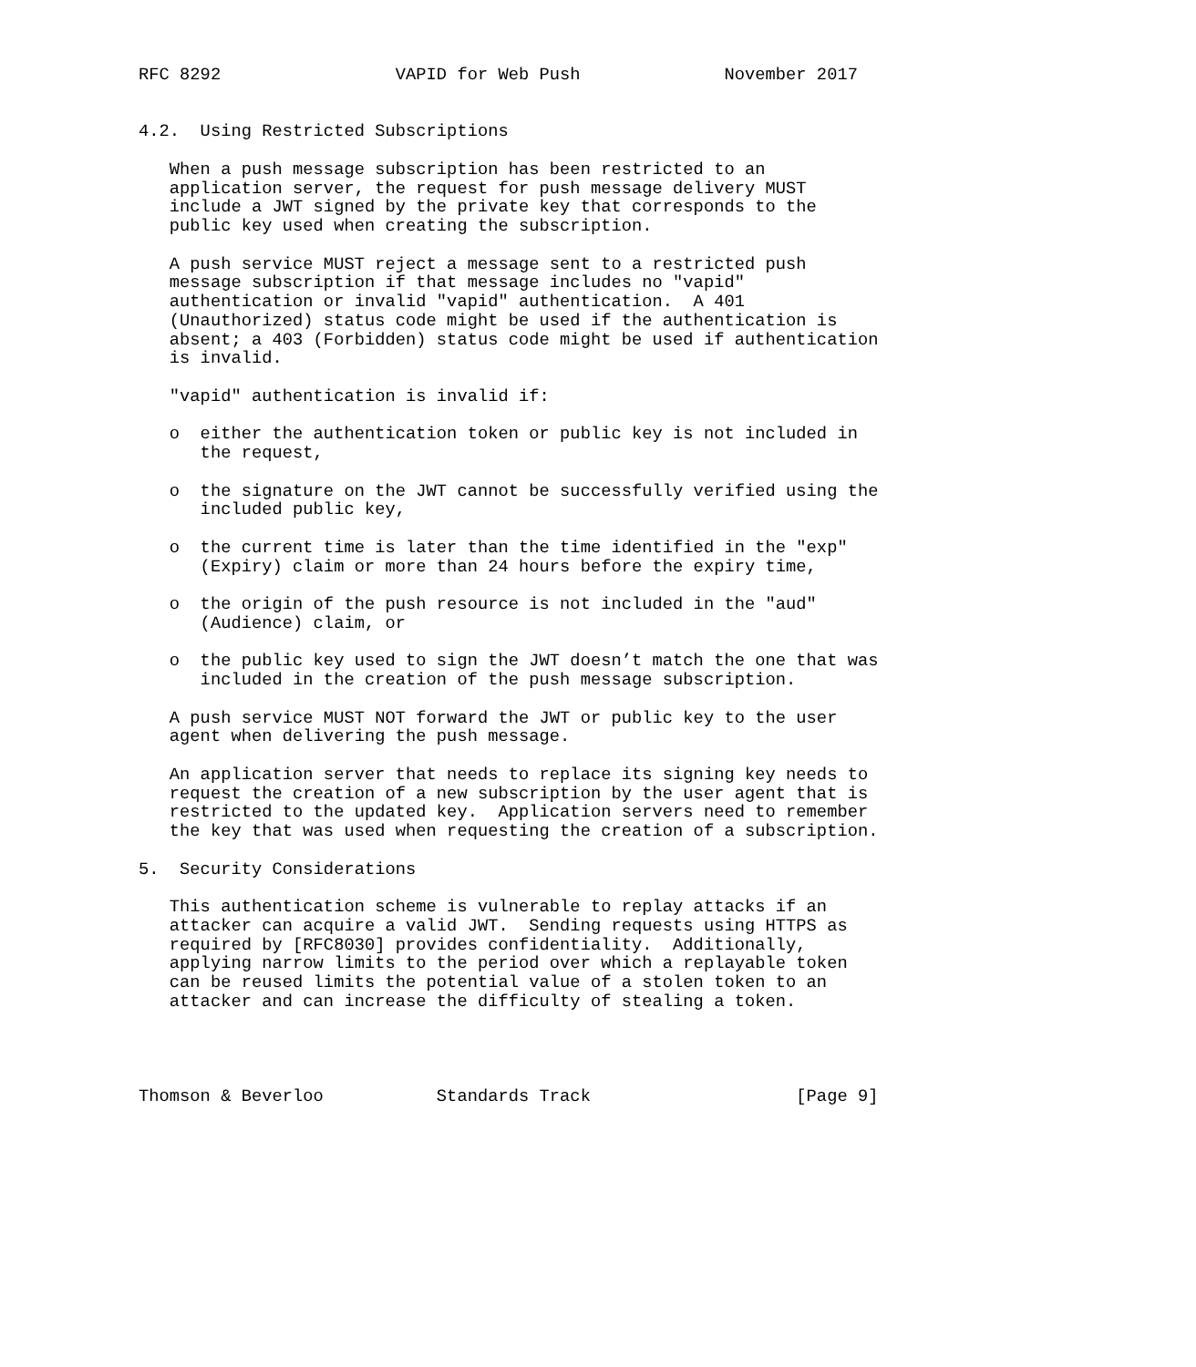RFC 8292                 VAPID for Web Push              November 2017


4.2.  Using Restricted Subscriptions

   When a push message subscription has been restricted to an
   application server, the request for push message delivery MUST
   include a JWT signed by the private key that corresponds to the
   public key used when creating the subscription.

   A push service MUST reject a message sent to a restricted push
   message subscription if that message includes no "vapid"
   authentication or invalid "vapid" authentication.  A 401
   (Unauthorized) status code might be used if the authentication is
   absent; a 403 (Forbidden) status code might be used if authentication
   is invalid.

   "vapid" authentication is invalid if:

   o  either the authentication token or public key is not included in
      the request,

   o  the signature on the JWT cannot be successfully verified using the
      included public key,

   o  the current time is later than the time identified in the "exp"
      (Expiry) claim or more than 24 hours before the expiry time,

   o  the origin of the push resource is not included in the "aud"
      (Audience) claim, or

   o  the public key used to sign the JWT doesn’t match the one that was
      included in the creation of the push message subscription.

   A push service MUST NOT forward the JWT or public key to the user
   agent when delivering the push message.

   An application server that needs to replace its signing key needs to
   request the creation of a new subscription by the user agent that is
   restricted to the updated key.  Application servers need to remember
   the key that was used when requesting the creation of a subscription.

5.  Security Considerations

   This authentication scheme is vulnerable to replay attacks if an
   attacker can acquire a valid JWT.  Sending requests using HTTPS as
   required by [RFC8030] provides confidentiality.  Additionally,
   applying narrow limits to the period over which a replayable token
   can be reused limits the potential value of a stolen token to an
   attacker and can increase the difficulty of stealing a token.




Thomson & Beverloo           Standards Track                    [Page 9]